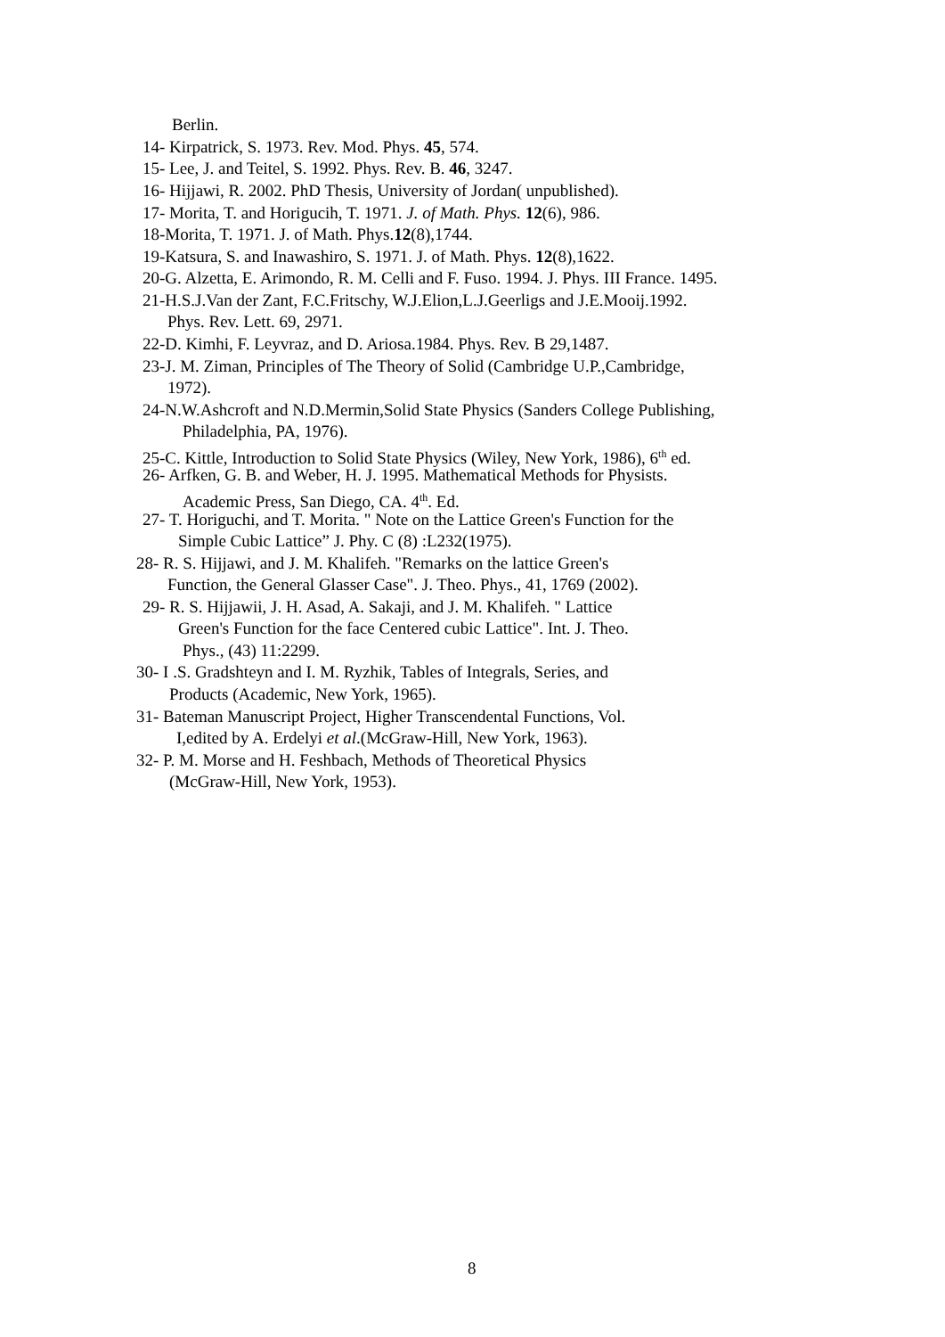Berlin.
14- Kirpatrick, S. 1973. Rev. Mod. Phys. 45, 574.
15- Lee, J. and Teitel, S. 1992. Phys. Rev. B. 46, 3247.
16- Hijjawi, R. 2002. PhD Thesis, University of Jordan( unpublished).
17- Morita, T. and Horigucih, T. 1971. J. of Math. Phys. 12(6), 986.
18-Morita, T. 1971. J. of Math. Phys.12(8),1744.
19-Katsura, S. and Inawashiro, S. 1971. J. of Math. Phys. 12(8),1622.
20-G. Alzetta, E. Arimondo, R. M. Celli and F. Fuso. 1994. J. Phys. III France. 1495.
21-H.S.J.Van der Zant, F.C.Fritschy, W.J.Elion,L.J.Geerligs and J.E.Mooij.1992.
Phys. Rev. Lett. 69, 2971.
22-D. Kimhi, F. Leyvraz, and D. Ariosa.1984. Phys. Rev. B 29,1487.
23-J. M. Ziman, Principles of The Theory of Solid (Cambridge U.P.,Cambridge,
1972).
24-N.W.Ashcroft and N.D.Mermin,Solid State Physics (Sanders College Publishing,
Philadelphia, PA, 1976).
25-C. Kittle, Introduction to Solid State Physics (Wiley, New York, 1986), 6<sup>th</sup> ed.
26- Arfken, G. B. and Weber, H. J. 1995. Mathematical Methods for Physists.
Academic Press, San Diego, CA. 4<sup>th</sup>. Ed.
27- T. Horiguchi, and T. Morita. " Note on the Lattice Green's Function for the
Simple Cubic Lattice” J. Phy. C (8) :L232(1975).
28- R. S. Hijjawi, and J. M. Khalifeh. "Remarks on the lattice Green's
Function, the General Glasser Case". J. Theo. Phys., 41, 1769 (2002).
29- R. S. Hijjawii, J. H. Asad, A. Sakaji, and J. M. Khalifeh. " Lattice
Green's Function for the face Centered cubic Lattice". Int. J. Theo.
Phys., (43) 11:2299.
30- I .S. Gradshteyn and I. M. Ryzhik, Tables of Integrals, Series, and
Products (Academic, New York, 1965).
31- Bateman Manuscript Project, Higher Transcendental Functions, Vol.
I,edited by A. Erdelyi et al.(McGraw-Hill, New York, 1963).
32- P. M. Morse and H. Feshbach, Methods of Theoretical Physics
(McGraw-Hill, New York, 1953).
8